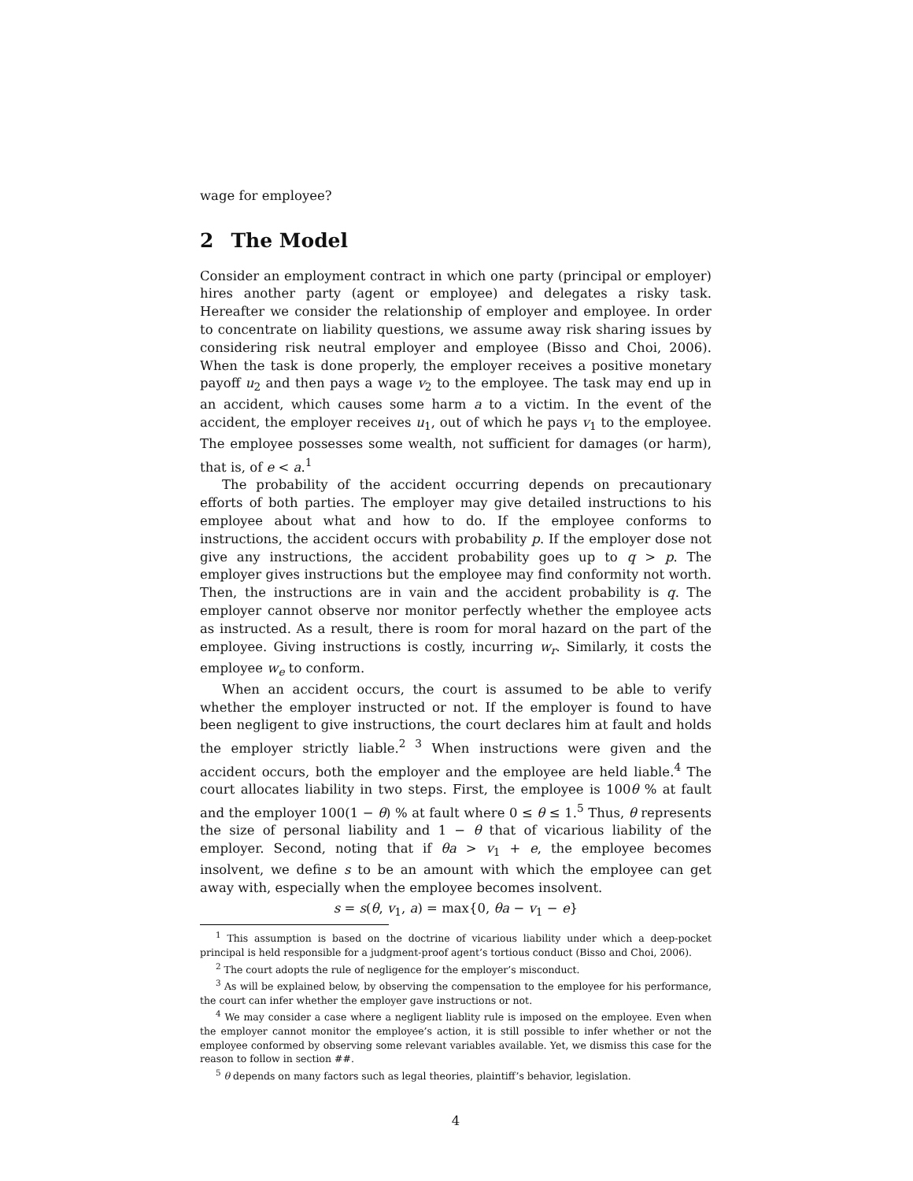wage for employee?
2 The Model
Consider an employment contract in which one party (principal or employer) hires another party (agent or employee) and delegates a risky task. Hereafter we consider the relationship of employer and employee. In order to concentrate on liability questions, we assume away risk sharing issues by considering risk neutral employer and employee (Bisso and Choi, 2006). When the task is done properly, the employer receives a positive monetary payoff u<sub>2</sub> and then pays a wage v<sub>2</sub> to the employee. The task may end up in an accident, which causes some harm a to a victim. In the event of the accident, the employer receives u<sub>1</sub>, out of which he pays v<sub>1</sub> to the employee. The employee possesses some wealth, not sufficient for damages (or harm), that is, of e < a.<sup>1</sup>
The probability of the accident occurring depends on precautionary efforts of both parties. The employer may give detailed instructions to his employee about what and how to do. If the employee conforms to instructions, the accident occurs with probability p. If the employer dose not give any instructions, the accident probability goes up to q > p. The employer gives instructions but the employee may find conformity not worth. Then, the instructions are in vain and the accident probability is q. The employer cannot observe nor monitor perfectly whether the employee acts as instructed. As a result, there is room for moral hazard on the part of the employee. Giving instructions is costly, incurring w<sub>r</sub>. Similarly, it costs the employee w<sub>e</sub> to conform.
When an accident occurs, the court is assumed to be able to verify whether the employer instructed or not. If the employer is found to have been negligent to give instructions, the court declares him at fault and holds the employer strictly liable.<sup>2 3</sup> When instructions were given and the accident occurs, both the employer and the employee are held liable.<sup>4</sup> The court allocates liability in two steps. First, the employee is 100θ % at fault and the employer 100(1 − θ) % at fault where 0 ≤ θ ≤ 1.<sup>5</sup> Thus, θ represents the size of personal liability and 1 − θ that of vicarious liability of the employer. Second, noting that if θa > v<sub>1</sub> + e, the employee becomes insolvent, we define s to be an amount with which the employee can get away with, especially when the employee becomes insolvent.
s = s(θ, v<sub>1</sub>, a) = max{0, θa − v<sub>1</sub> − e}
<sup>1</sup> This assumption is based on the doctrine of vicarious liability under which a deep-pocket principal is held responsible for a judgment-proof agent’s tortious conduct (Bisso and Choi, 2006).
<sup>2</sup> The court adopts the rule of negligence for the employer’s misconduct.
<sup>3</sup> As will be explained below, by observing the compensation to the employee for his performance, the court can infer whether the employer gave instructions or not.
<sup>4</sup> We may consider a case where a negligent liablity rule is imposed on the employee. Even when the employer cannot monitor the employee’s action, it is still possible to infer whether or not the employee conformed by observing some relevant variables available. Yet, we dismiss this case for the reason to follow in section ##.
<sup>5</sup> θ depends on many factors such as legal theories, plaintiff’s behavior, legislation.
4